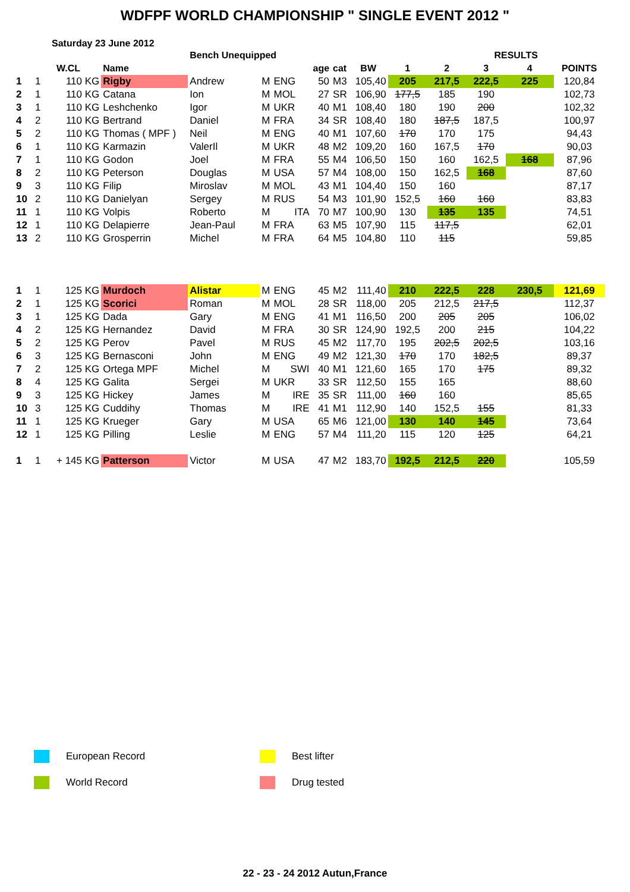WDFPF WORLD CHAMPIONSHIP " SINGLE EVENT 2012 "
Saturday 23 June 2012
| | | | | Bench Unequipped | | | | | | | RESULTS | | | | |
| --- | --- | --- | --- | --- | --- | --- | --- | --- | --- | --- | --- | --- | --- | --- | --- |
| | | W.CL | Name | | | | age | cat | BW | 1 | 2 | 3 | 4 | POINTS | |
| 1 | 1 | 110 KG | Rigby | Andrew | M | ENG | 50 | M3 | 105,40 | 205 | 217,5 | 222,5 | 225 | 120,84 | |
| 2 | 1 | 110 KG | Catana | Ion | M | MOL | 27 | SR | 106,90 | 177,5 | 185 | 190 | | 102,73 | |
| 3 | 1 | 110 KG | Leshchenko | Igor | M | UKR | 40 | M1 | 108,40 | 180 | 190 | 200 | | 102,32 | |
| 4 | 2 | 110 KG | Bertrand | Daniel | M | FRA | 34 | SR | 108,40 | 180 | 187,5 | 187,5 | | 100,97 | |
| 5 | 2 | 110 KG | Thomas ( MPF ) | Neil | M | ENG | 40 | M1 | 107,60 | 170 | 170 | 175 | | 94,43 | |
| 6 | 1 | 110 KG | Karmazin | ValerIl | M | UKR | 48 | M2 | 109,20 | 160 | 167,5 | 170 | | 90,03 | |
| 7 | 1 | 110 KG | Godon | Joel | M | FRA | 55 | M4 | 106,50 | 150 | 160 | 162,5 | 168 | 87,96 | |
| 8 | 2 | 110 KG | Peterson | Douglas | M | USA | 57 | M4 | 108,00 | 150 | 162,5 | 168 | | 87,60 | |
| 9 | 3 | 110 KG | Filip | Miroslav | M | MOL | 43 | M1 | 104,40 | 150 | 160 | | | 87,17 | |
| 10 | 2 | 110 KG | Danielyan | Sergey | M | RUS | 54 | M3 | 101,90 | 152,5 | 160 | 160 | | 83,83 | |
| 11 | 1 | 110 KG | Volpis | Roberto | M | ITA | 70 | M7 | 100,90 | 130 | 135 | 135 | | 74,51 | |
| 12 | 1 | 110 KG | Delapierre | Jean-Paul | M | FRA | 63 | M5 | 107,90 | 115 | 117,5 | | | 62,01 | |
| 13 | 2 | 110 KG | Grosperrin | Michel | M | FRA | 64 | M5 | 104,80 | 110 | 115 | | | 59,85 | |
| 1 | 1 | 125 KG | Murdoch | Alistar | M | ENG | 45 | M2 | 111,40 | 210 | 222,5 | 228 | 230,5 | 121,69 | |
| 2 | 1 | 125 KG | Scorici | Roman | M | MOL | 28 | SR | 118,00 | 205 | 212,5 | 217,5 | | 112,37 | |
| 3 | 1 | 125 KG | Dada | Gary | M | ENG | 41 | M1 | 116,50 | 200 | 205 | 205 | | 106,02 | |
| 4 | 2 | 125 KG | Hernandez | David | M | FRA | 30 | SR | 124,90 | 192,5 | 200 | 215 | | 104,22 | |
| 5 | 2 | 125 KG | Perov | Pavel | M | RUS | 45 | M2 | 117,70 | 195 | 202,5 | 202,5 | | 103,16 | |
| 6 | 3 | 125 KG | Bernasconi | John | M | ENG | 49 | M2 | 121,30 | 170 | 170 | 182,5 | | 89,37 | |
| 7 | 2 | 125 KG | Ortega MPF | Michel | M | SWI | 40 | M1 | 121,60 | 165 | 170 | 175 | | 89,32 | |
| 8 | 4 | 125 KG | Galita | Sergei | M | UKR | 33 | SR | 112,50 | 155 | 165 | | | 88,60 | |
| 9 | 3 | 125 KG | Hickey | James | M | IRE | 35 | SR | 111,00 | 160 | 160 | | | 85,65 | |
| 10 | 3 | 125 KG | Cuddihy | Thomas | M | IRE | 41 | M1 | 112,90 | 140 | 152,5 | 155 | | 81,33 | |
| 11 | 1 | 125 KG | Krueger | Gary | M | USA | 65 | M6 | 121,00 | 130 | 140 | 145 | | 73,64 | |
| 12 | 1 | 125 KG | Pilling | Leslie | M | ENG | 57 | M4 | 111,20 | 115 | 120 | 125 | | 64,21 | |
| 1 | 1 | + 145 KG | Patterson | Victor | M | USA | 47 | M2 | 183,70 | 192,5 | 212,5 | 220 | | 105,59 | |
European Record Best lifter
World Record Drug tested
22 - 23 - 24 2012 Autun,France